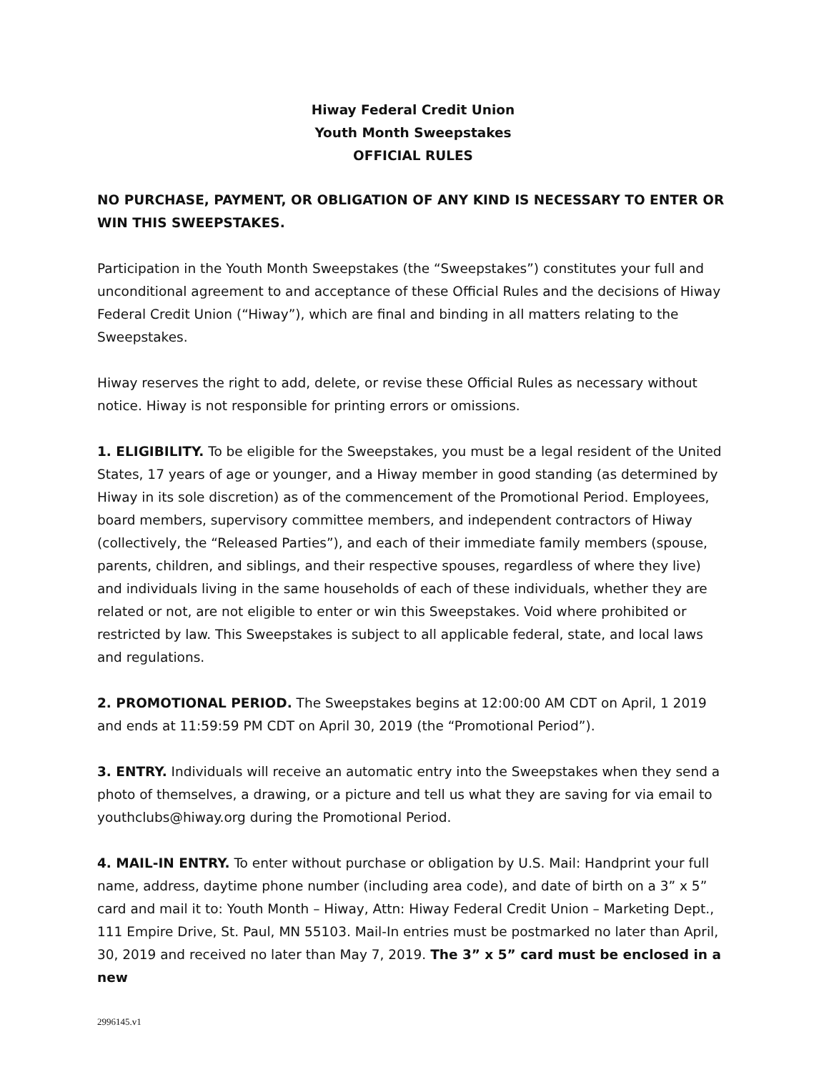Hiway Federal Credit Union
Youth Month Sweepstakes
OFFICIAL RULES
NO PURCHASE, PAYMENT, OR OBLIGATION OF ANY KIND IS NECESSARY TO ENTER OR WIN THIS SWEEPSTAKES.
Participation in the Youth Month Sweepstakes (the “Sweepstakes”) constitutes your full and unconditional agreement to and acceptance of these Official Rules and the decisions of Hiway Federal Credit Union (“Hiway”), which are final and binding in all matters relating to the Sweepstakes.
Hiway reserves the right to add, delete, or revise these Official Rules as necessary without notice. Hiway is not responsible for printing errors or omissions.
1. ELIGIBILITY. To be eligible for the Sweepstakes, you must be a legal resident of the United States, 17 years of age or younger, and a Hiway member in good standing (as determined by Hiway in its sole discretion) as of the commencement of the Promotional Period. Employees, board members, supervisory committee members, and independent contractors of Hiway (collectively, the “Released Parties”), and each of their immediate family members (spouse, parents, children, and siblings, and their respective spouses, regardless of where they live) and individuals living in the same households of each of these individuals, whether they are related or not, are not eligible to enter or win this Sweepstakes. Void where prohibited or restricted by law. This Sweepstakes is subject to all applicable federal, state, and local laws and regulations.
2. PROMOTIONAL PERIOD. The Sweepstakes begins at 12:00:00 AM CDT on April, 1 2019 and ends at 11:59:59 PM CDT on April 30, 2019 (the “Promotional Period”).
3. ENTRY. Individuals will receive an automatic entry into the Sweepstakes when they send a photo of themselves, a drawing, or a picture and tell us what they are saving for via email to youthclubs@hiway.org during the Promotional Period.
4. MAIL-IN ENTRY. To enter without purchase or obligation by U.S. Mail: Handprint your full name, address, daytime phone number (including area code), and date of birth on a 3” x 5” card and mail it to: Youth Month – Hiway, Attn: Hiway Federal Credit Union – Marketing Dept., 111 Empire Drive, St. Paul, MN 55103. Mail-In entries must be postmarked no later than April, 30, 2019 and received no later than May 7, 2019. The 3” x 5” card must be enclosed in a new
2996145.v1